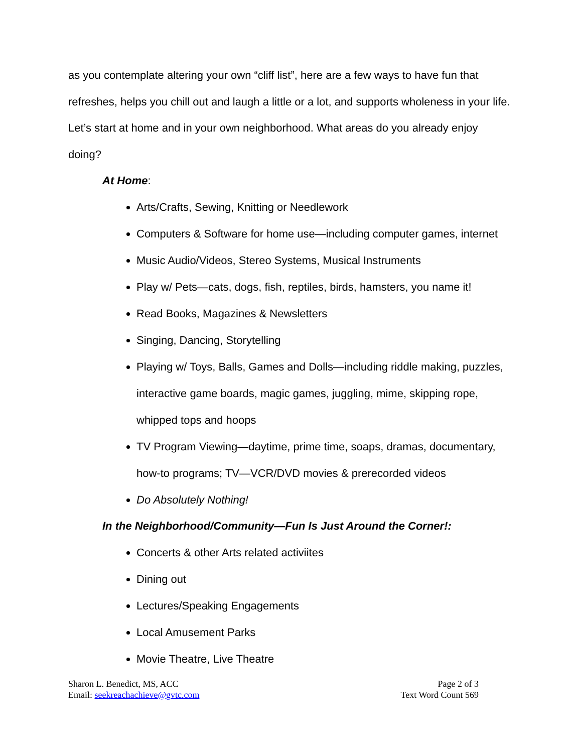as you contemplate altering your own “cliff list”, here are a few ways to have fun that refreshes, helps you chill out and laugh a little or a lot, and supports wholeness in your life. Let’s start at home and in your own neighborhood. What areas do you already enjoy doing?
At Home:
Arts/Crafts, Sewing, Knitting or Needlework
Computers & Software for home use—including computer games, internet
Music Audio/Videos, Stereo Systems, Musical Instruments
Play w/ Pets—cats, dogs, fish, reptiles, birds, hamsters, you name it!
Read Books, Magazines & Newsletters
Singing, Dancing, Storytelling
Playing w/ Toys, Balls, Games and Dolls—including riddle making, puzzles, interactive game boards, magic games, juggling, mime, skipping rope, whipped tops and hoops
TV Program Viewing—daytime, prime time, soaps, dramas, documentary, how-to programs; TV—VCR/DVD movies & prerecorded videos
Do Absolutely Nothing!
In the Neighborhood/Community—Fun Is Just Around the Corner!:
Concerts & other Arts related activiites
Dining out
Lectures/Speaking Engagements
Local Amusement Parks
Movie Theatre, Live Theatre
Sharon L. Benedict, MS, ACC
Email: seekreachachieve@gvtc.com
Page 2 of 3
Text Word Count 569